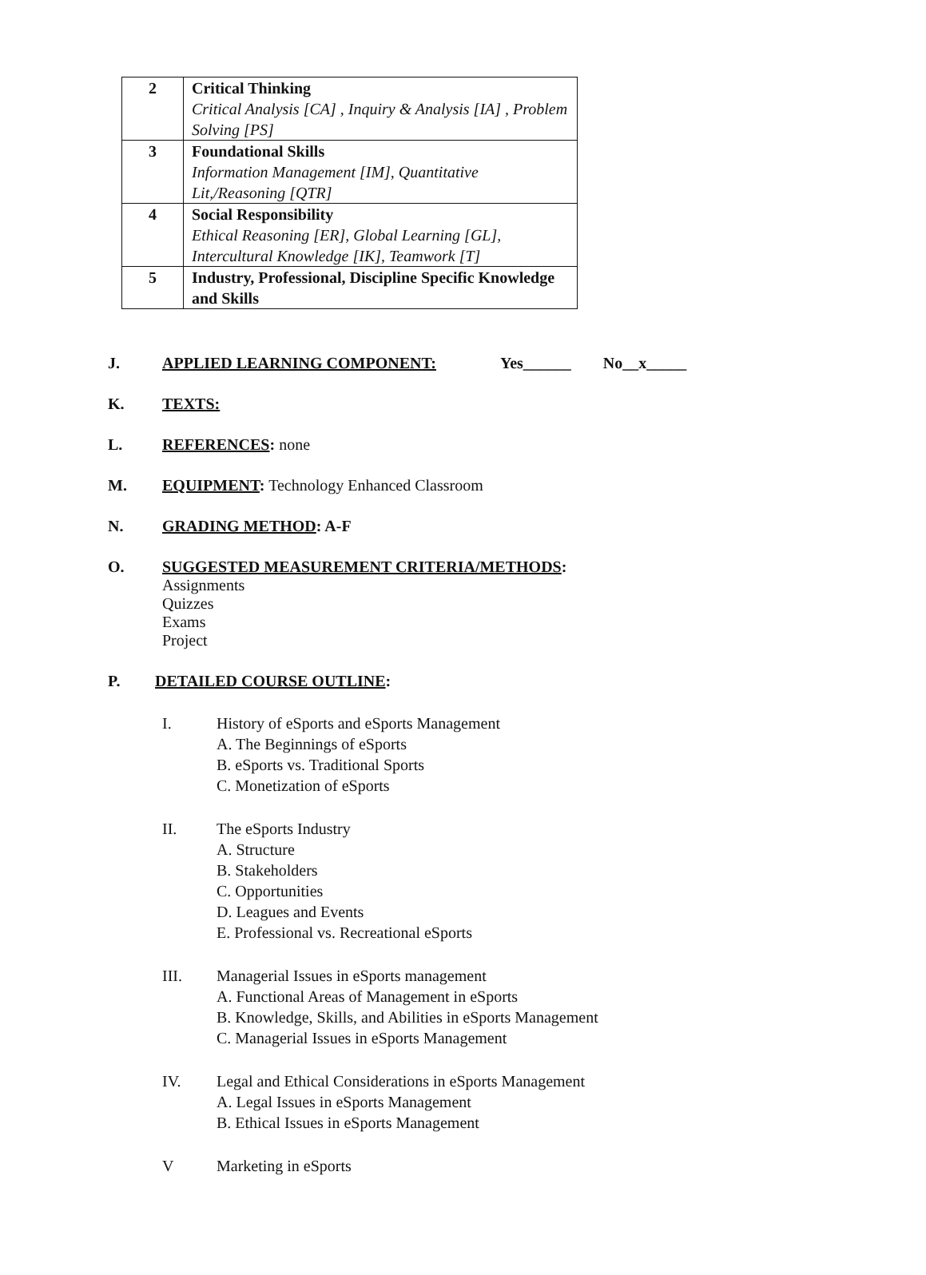| 2 | Critical Thinking Critical Analysis [CA] , Inquiry & Analysis [IA] , Problem Solving [PS] |
| 3 | Foundational Skills Information Management [IM], Quantitative Lit,/Reasoning [QTR] |
| 4 | Social Responsibility Ethical Reasoning [ER], Global Learning [GL], Intercultural Knowledge [IK], Teamwork [T] |
| 5 | Industry, Professional, Discipline Specific Knowledge and Skills |
J. APPLIED LEARNING COMPONENT: Yes______ No__x_____
K. TEXTS:
L. REFERENCES: none
M. EQUIPMENT: Technology Enhanced Classroom
N. GRADING METHOD: A-F
O. SUGGESTED MEASUREMENT CRITERIA/METHODS:
Assignments
Quizzes
Exams
Project
P. DETAILED COURSE OUTLINE:
I. History of eSports and eSports Management
A. The Beginnings of eSports
B. eSports vs. Traditional Sports
C. Monetization of eSports
II. The eSports Industry
A. Structure
B. Stakeholders
C. Opportunities
D. Leagues and Events
E. Professional vs. Recreational eSports
III. Managerial Issues in eSports management
A. Functional Areas of Management in eSports
B. Knowledge, Skills, and Abilities in eSports Management
C. Managerial Issues in eSports Management
IV. Legal and Ethical Considerations in eSports Management
A. Legal Issues in eSports Management
B. Ethical Issues in eSports Management
V Marketing in eSports